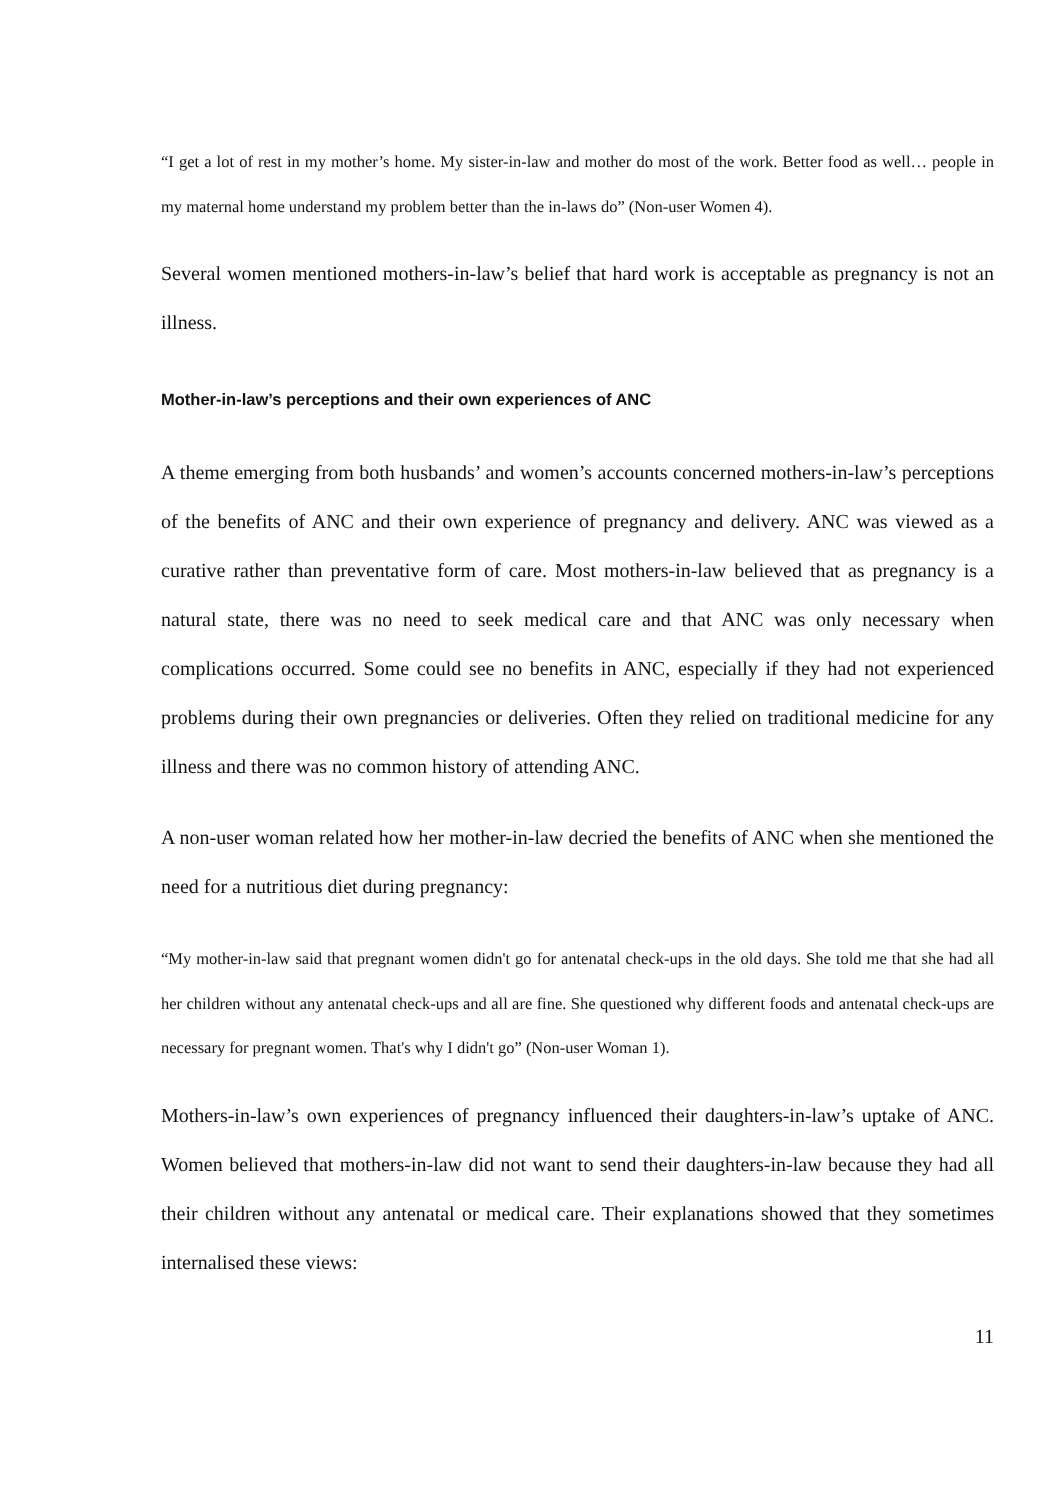“I get a lot of rest in my mother’s home. My sister-in-law and mother do most of the work. Better food as well… people in my maternal home understand my problem better than the in-laws do” (Non-user Women 4).
Several women mentioned mothers-in-law’s belief that hard work is acceptable as pregnancy is not an illness.
Mother-in-law’s perceptions and their own experiences of ANC
A theme emerging from both husbands’ and women’s accounts concerned mothers-in-law’s perceptions of the benefits of ANC and their own experience of pregnancy and delivery. ANC was viewed as a curative rather than preventative form of care. Most mothers-in-law believed that as pregnancy is a natural state, there was no need to seek medical care and that ANC was only necessary when complications occurred. Some could see no benefits in ANC, especially if they had not experienced problems during their own pregnancies or deliveries. Often they relied on traditional medicine for any illness and there was no common history of attending ANC.
A non-user woman related how her mother-in-law decried the benefits of ANC when she mentioned the need for a nutritious diet during pregnancy:
“My mother-in-law said that pregnant women didn't go for antenatal check-ups in the old days. She told me that she had all her children without any antenatal check-ups and all are fine. She questioned why different foods and antenatal check-ups are necessary for pregnant women. That's why I didn't go” (Non-user Woman 1).
Mothers-in-law’s own experiences of pregnancy influenced their daughters-in-law’s uptake of ANC. Women believed that mothers-in-law did not want to send their daughters-in-law because they had all their children without any antenatal or medical care. Their explanations showed that they sometimes internalised these views:
11